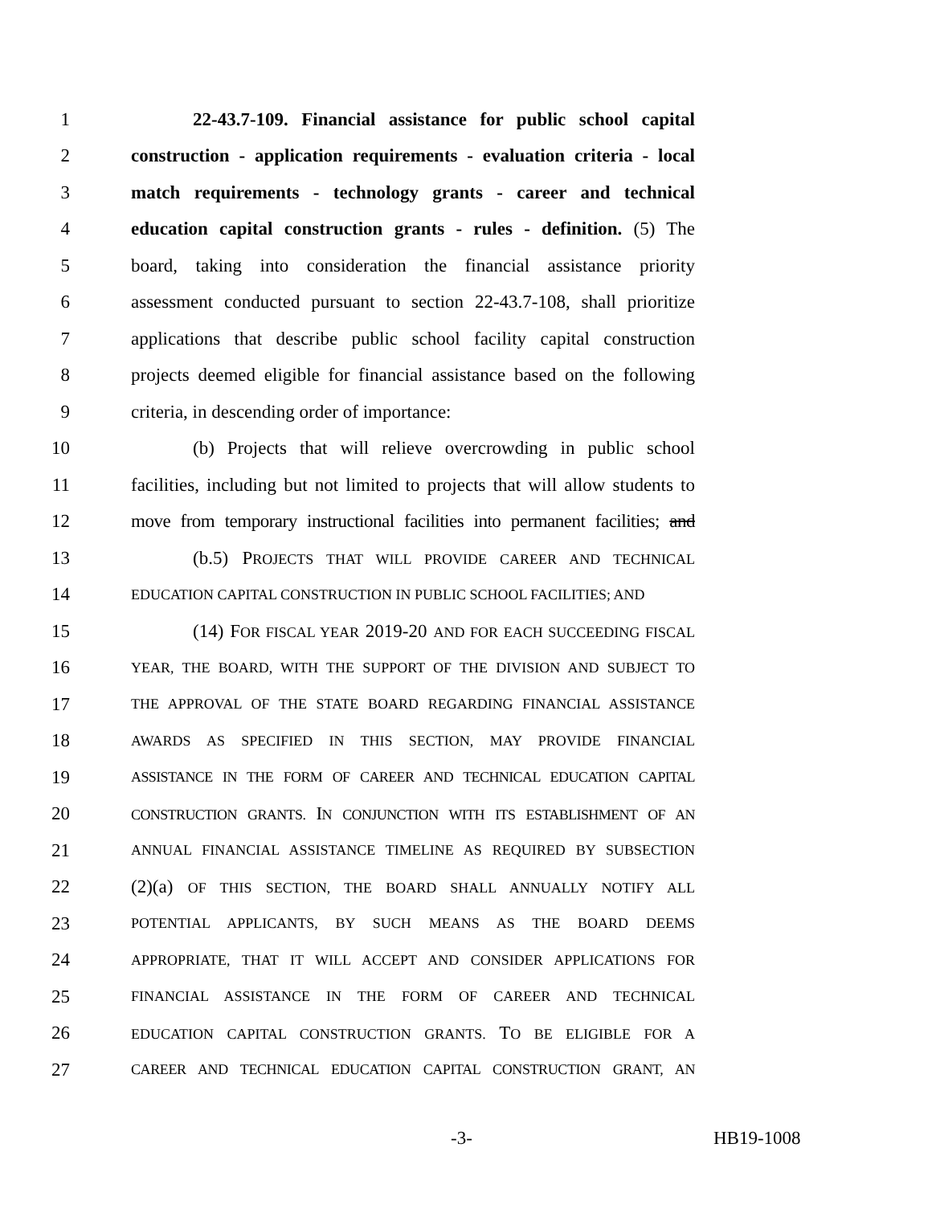1 22-43.7-109. Financial assistance for public school capital
2 construction - application requirements - evaluation criteria - local
3 match requirements - technology grants - career and technical
4 education capital construction grants - rules - definition. (5) The
5 board, taking into consideration the financial assistance priority
6 assessment conducted pursuant to section 22-43.7-108, shall prioritize
7 applications that describe public school facility capital construction
8 projects deemed eligible for financial assistance based on the following
9 criteria, in descending order of importance:
10 (b) Projects that will relieve overcrowding in public school
11 facilities, including but not limited to projects that will allow students to
12 move from temporary instructional facilities into permanent facilities; and
13 (b.5) PROJECTS THAT WILL PROVIDE CAREER AND TECHNICAL
14 EDUCATION CAPITAL CONSTRUCTION IN PUBLIC SCHOOL FACILITIES; AND
15 (14) FOR FISCAL YEAR 2019-20 AND FOR EACH SUCCEEDING FISCAL
16 YEAR, THE BOARD, WITH THE SUPPORT OF THE DIVISION AND SUBJECT TO
17 THE APPROVAL OF THE STATE BOARD REGARDING FINANCIAL ASSISTANCE
18 AWARDS AS SPECIFIED IN THIS SECTION, MAY PROVIDE FINANCIAL
19 ASSISTANCE IN THE FORM OF CAREER AND TECHNICAL EDUCATION CAPITAL
20 CONSTRUCTION GRANTS. IN CONJUNCTION WITH ITS ESTABLISHMENT OF AN
21 ANNUAL FINANCIAL ASSISTANCE TIMELINE AS REQUIRED BY SUBSECTION
22 (2)(a) OF THIS SECTION, THE BOARD SHALL ANNUALLY NOTIFY ALL
23 POTENTIAL APPLICANTS, BY SUCH MEANS AS THE BOARD DEEMS
24 APPROPRIATE, THAT IT WILL ACCEPT AND CONSIDER APPLICATIONS FOR
25 FINANCIAL ASSISTANCE IN THE FORM OF CAREER AND TECHNICAL
26 EDUCATION CAPITAL CONSTRUCTION GRANTS. TO BE ELIGIBLE FOR A
27 CAREER AND TECHNICAL EDUCATION CAPITAL CONSTRUCTION GRANT, AN
-3- HB19-1008